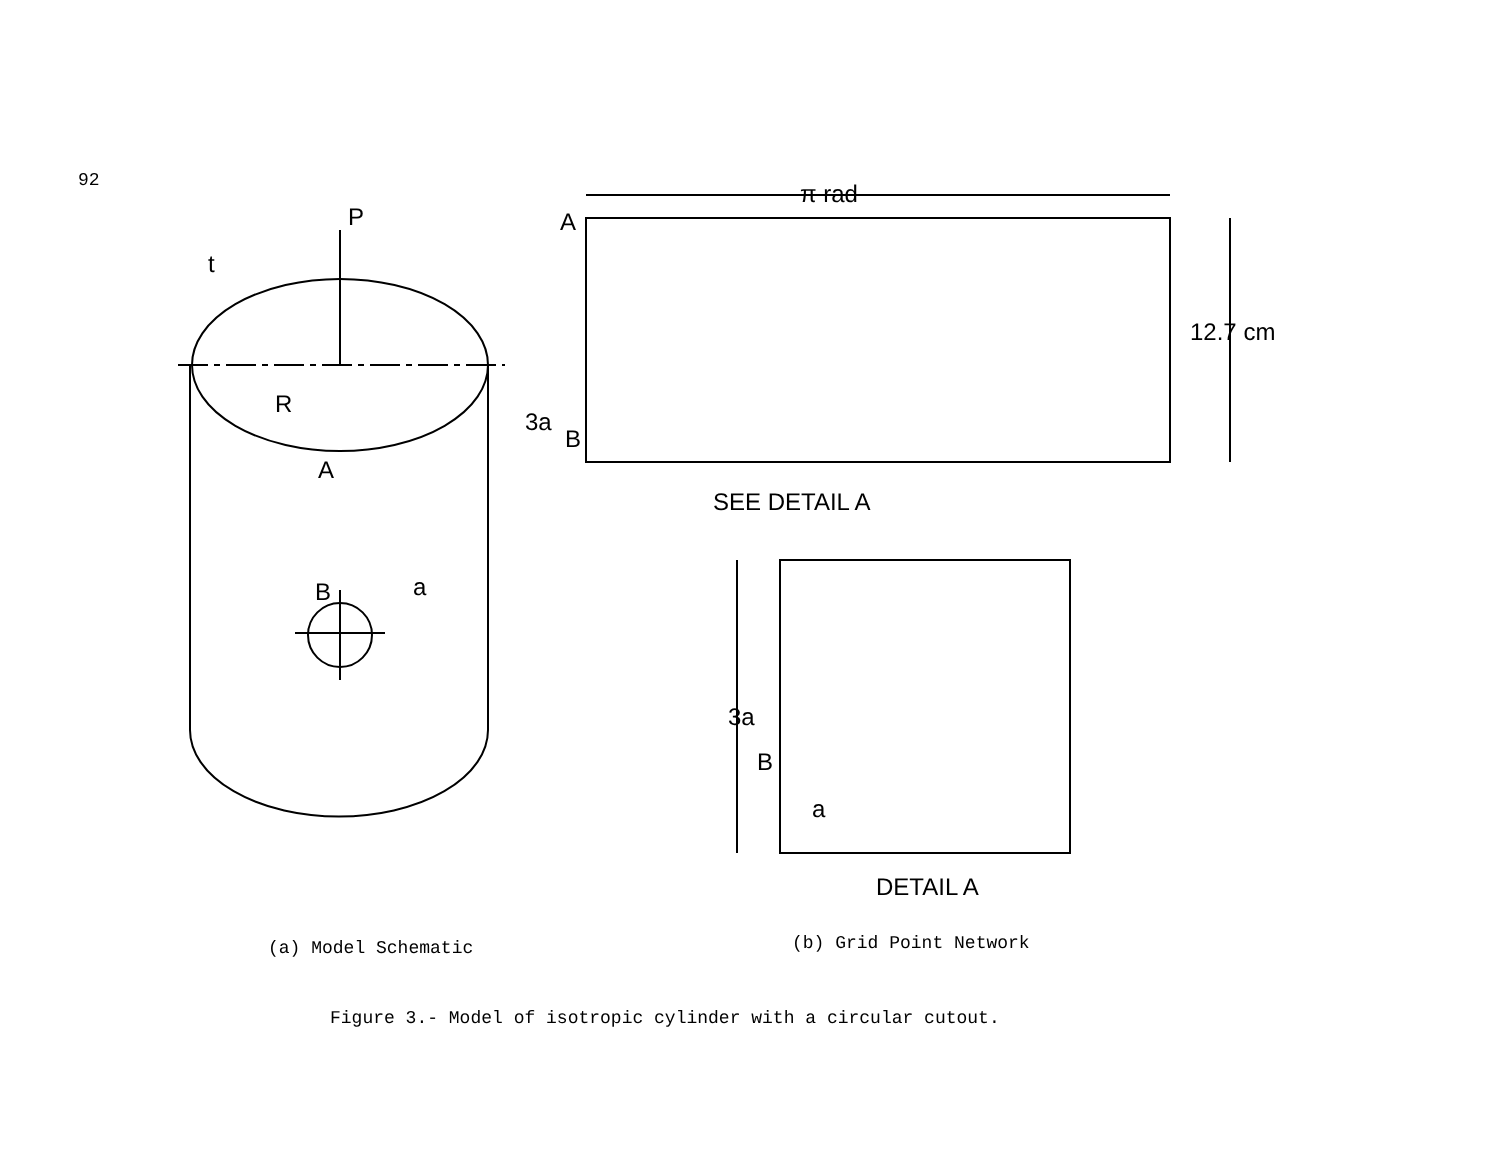92
P
t
R
A
B
a
π rad
A
12.7 cm
3a
B
SEE DETAIL A
3a
B
a
DETAIL A
(a) Model Schematic (b) Grid Point Network
Figure 3.- Model of isotropic cylinder with a circular cutout.